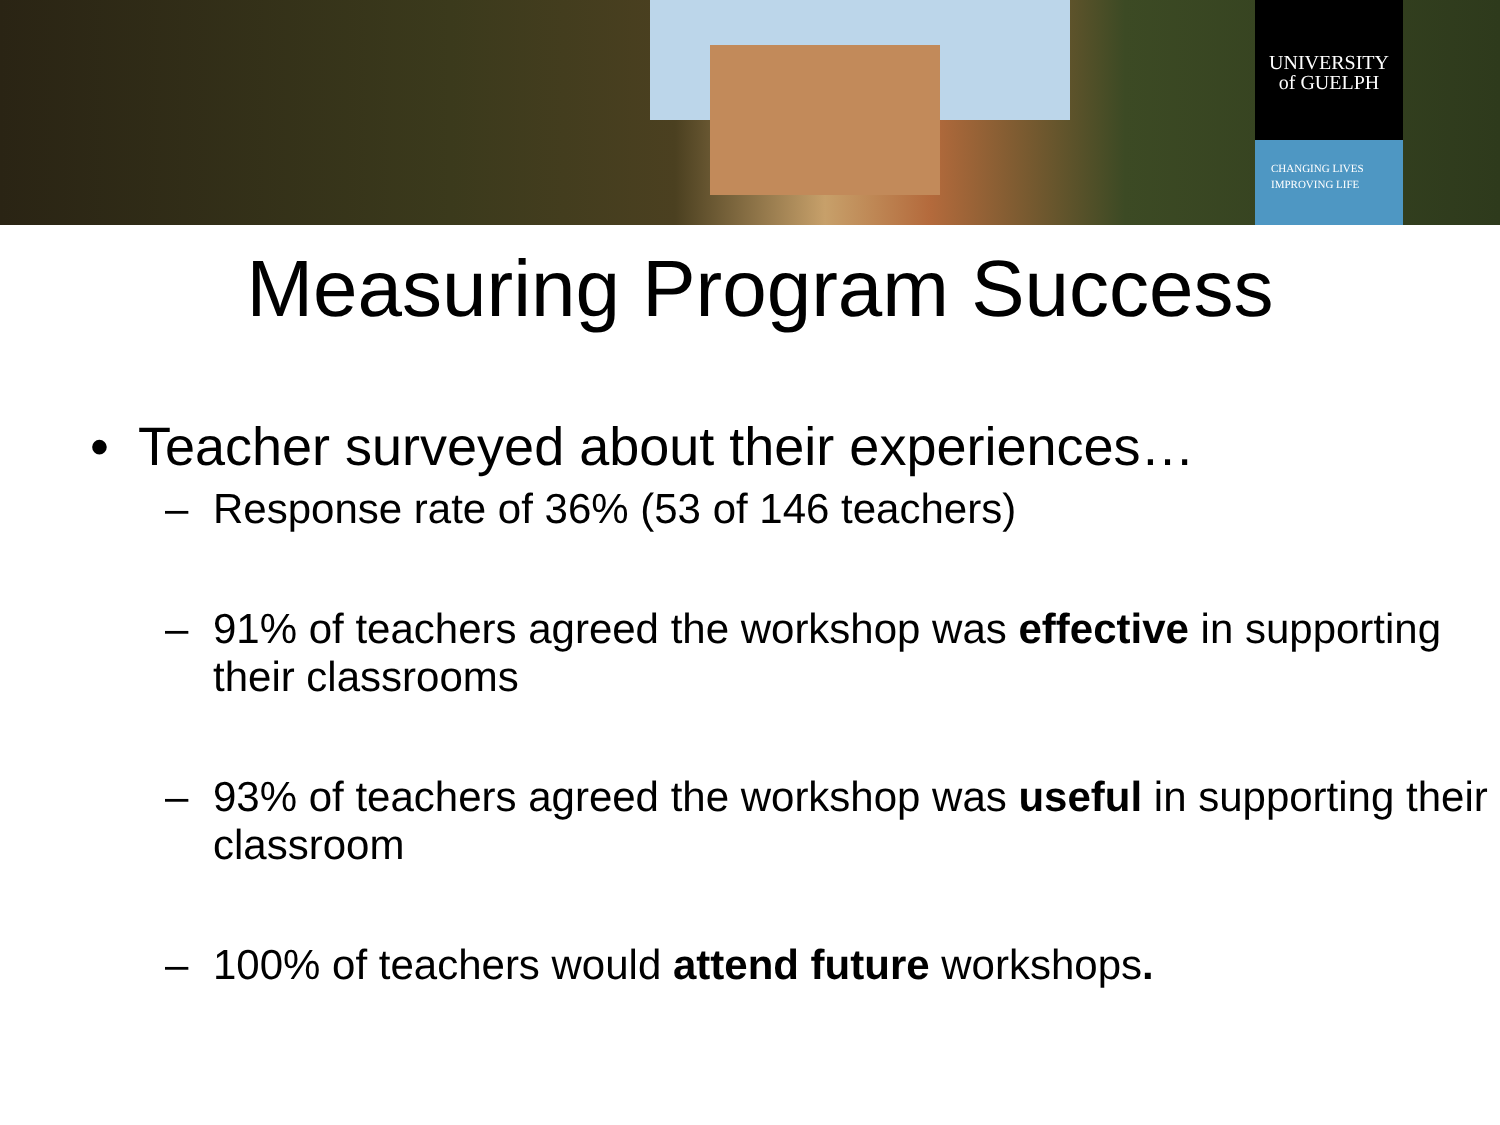UNIVERSITY
of GUELPH
CHANGING LIVES
IMPROVING LIFE
Measuring Program Success
• Teacher surveyed about their experiences…
– Response rate of 36% (53 of 146 teachers)
– 91% of teachers agreed the workshop was effective in supporting their classrooms
– 93% of teachers agreed the workshop was useful in supporting their classroom
– 100% of teachers would attend future workshops.